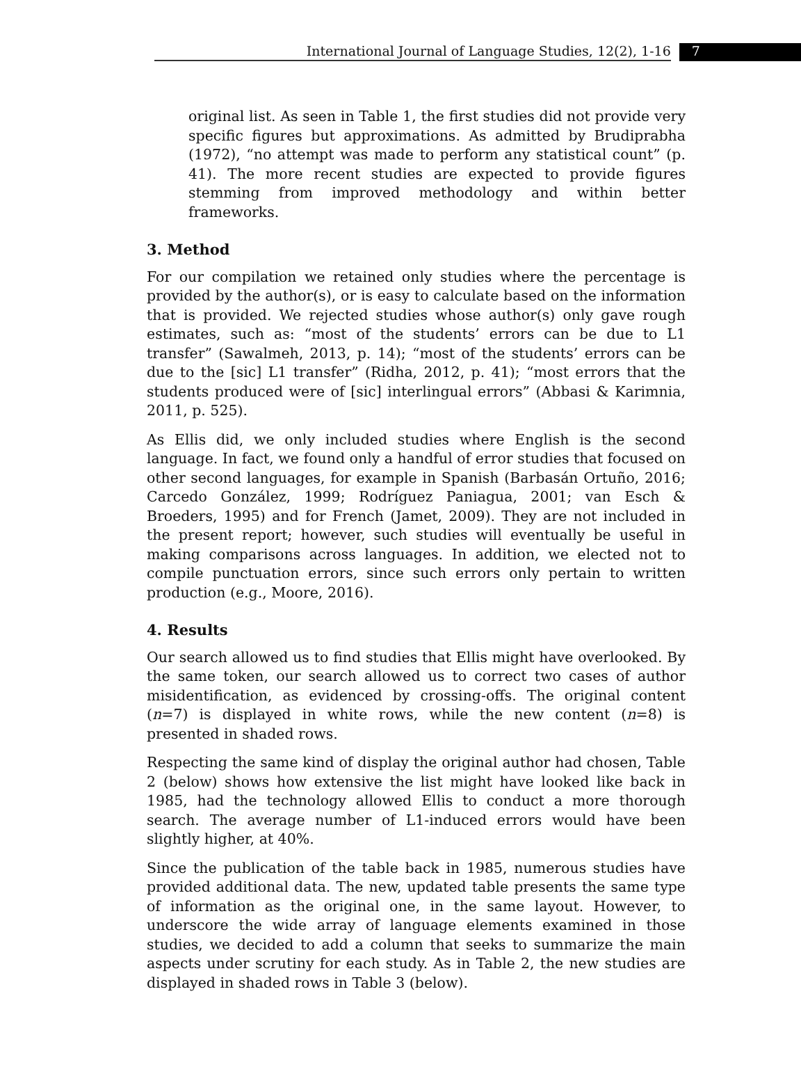International Journal of Language Studies, 12(2), 1-16
7
original list. As seen in Table 1, the first studies did not provide very specific figures but approximations. As admitted by Brudiprabha (1972), “no attempt was made to perform any statistical count” (p. 41). The more recent studies are expected to provide figures stemming from improved methodology and within better frameworks.
3. Method
For our compilation we retained only studies where the percentage is provided by the author(s), or is easy to calculate based on the information that is provided. We rejected studies whose author(s) only gave rough estimates, such as: “most of the students’ errors can be due to L1 transfer” (Sawalmeh, 2013, p. 14); “most of the students’ errors can be due to the [sic] L1 transfer” (Ridha, 2012, p. 41); “most errors that the students produced were of [sic] interlingual errors” (Abbasi & Karimnia, 2011, p. 525).
As Ellis did, we only included studies where English is the second language. In fact, we found only a handful of error studies that focused on other second languages, for example in Spanish (Barbasán Ortuño, 2016; Carcedo González, 1999; Rodríguez Paniagua, 2001; van Esch & Broeders, 1995) and for French (Jamet, 2009). They are not included in the present report; however, such studies will eventually be useful in making comparisons across languages. In addition, we elected not to compile punctuation errors, since such errors only pertain to written production (e.g., Moore, 2016).
4. Results
Our search allowed us to find studies that Ellis might have overlooked. By the same token, our search allowed us to correct two cases of author misidentification, as evidenced by crossing-offs. The original content (n=7) is displayed in white rows, while the new content (n=8) is presented in shaded rows.
Respecting the same kind of display the original author had chosen, Table 2 (below) shows how extensive the list might have looked like back in 1985, had the technology allowed Ellis to conduct a more thorough search. The average number of L1-induced errors would have been slightly higher, at 40%.
Since the publication of the table back in 1985, numerous studies have provided additional data. The new, updated table presents the same type of information as the original one, in the same layout. However, to underscore the wide array of language elements examined in those studies, we decided to add a column that seeks to summarize the main aspects under scrutiny for each study. As in Table 2, the new studies are displayed in shaded rows in Table 3 (below).